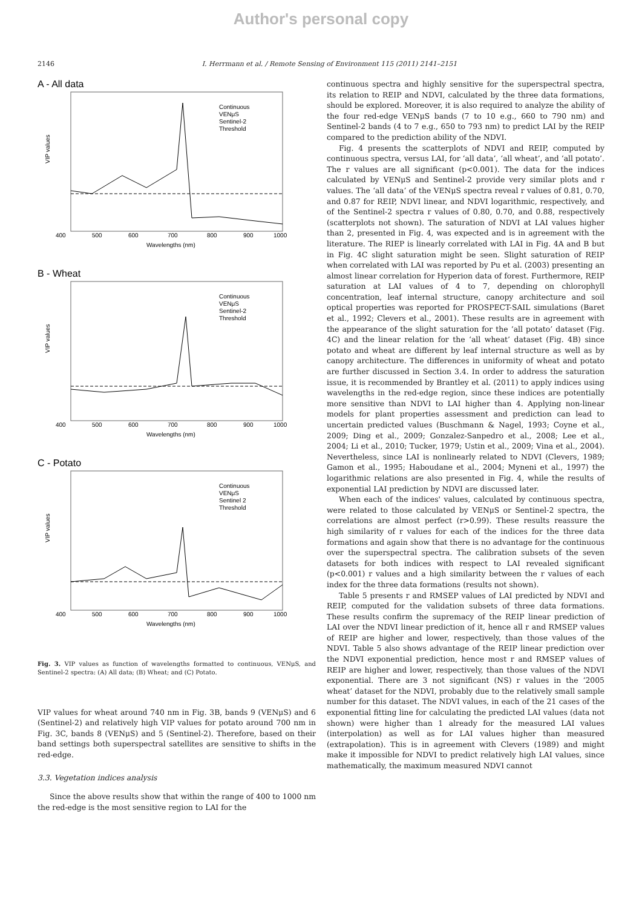Author's personal copy
2146 I. Herrmann et al. / Remote Sensing of Environment 115 (2011) 2141–2151
A - All data
400
500
600
700
800
900
1000
Wavelengths (nm)
Continuous
VENμS
Sentinel-2
Threshold
VIP values
B - Wheat
400
500
600
700
800
900
1000
Wavelengths (nm)
Continuous
VENμS
Sentinel-2
Threshold
VIP values
C - Potato
400
500
600
700
800
900
1000
Wavelengths (nm)
Continuous
VENμS
Sentinel 2
Threshold
VIP values
Fig. 3. VIP values as function of wavelengths formatted to continuous, VENμS, and Sentinel-2 spectra: (A) All data; (B) Wheat; and (C) Potato.
VIP values for wheat around 740 nm in Fig. 3B, bands 9 (VENμS) and 6 (Sentinel-2) and relatively high VIP values for potato around 700 nm in Fig. 3C, bands 8 (VENμS) and 5 (Sentinel-2). Therefore, based on their band settings both superspectral satellites are sensitive to shifts in the red-edge.
3.3. Vegetation indices analysis
Since the above results show that within the range of 400 to 1000 nm the red-edge is the most sensitive region to LAI for the
continuous spectra and highly sensitive for the superspectral spectra, its relation to REIP and NDVI, calculated by the three data formations, should be explored. Moreover, it is also required to analyze the ability of the four red-edge VENμS bands (7 to 10 e.g., 660 to 790 nm) and Sentinel-2 bands (4 to 7 e.g., 650 to 793 nm) to predict LAI by the REIP compared to the prediction ability of the NDVI.
Fig. 4 presents the scatterplots of NDVI and REIP, computed by continuous spectra, versus LAI, for ‘all data’, ‘all wheat’, and ‘all potato’. The r values are all significant (p<0.001). The data for the indices calculated by VENμS and Sentinel-2 provide very similar plots and r values. The ‘all data’ of the VENμS spectra reveal r values of 0.81, 0.70, and 0.87 for REIP, NDVI linear, and NDVI logarithmic, respectively, and of the Sentinel-2 spectra r values of 0.80, 0.70, and 0.88, respectively (scatterplots not shown). The saturation of NDVI at LAI values higher than 2, presented in Fig. 4, was expected and is in agreement with the literature. The RIEP is linearly correlated with LAI in Fig. 4A and B but in Fig. 4C slight saturation might be seen. Slight saturation of REIP when correlated with LAI was reported by Pu et al. (2003) presenting an almost linear correlation for Hyperion data of forest. Furthermore, REIP saturation at LAI values of 4 to 7, depending on chlorophyll concentration, leaf internal structure, canopy architecture and soil optical properties was reported for PROSPECT-SAIL simulations (Baret et al., 1992; Clevers et al., 2001). These results are in agreement with the appearance of the slight saturation for the ‘all potato’ dataset (Fig. 4C) and the linear relation for the ‘all wheat’ dataset (Fig. 4B) since potato and wheat are different by leaf internal structure as well as by canopy architecture. The differences in uniformity of wheat and potato are further discussed in Section 3.4. In order to address the saturation issue, it is recommended by Brantley et al. (2011) to apply indices using wavelengths in the red-edge region, since these indices are potentially more sensitive than NDVI to LAI higher than 4. Applying non-linear models for plant properties assessment and prediction can lead to uncertain predicted values (Buschmann & Nagel, 1993; Coyne et al., 2009; Ding et al., 2009; Gonzalez-Sanpedro et al., 2008; Lee et al., 2004; Li et al., 2010; Tucker, 1979; Ustin et al., 2009; Vina et al., 2004). Nevertheless, since LAI is nonlinearly related to NDVI (Clevers, 1989; Gamon et al., 1995; Haboudane et al., 2004; Myneni et al., 1997) the logarithmic relations are also presented in Fig. 4, while the results of exponential LAI prediction by NDVI are discussed later.
When each of the indices' values, calculated by continuous spectra, were related to those calculated by VENμS or Sentinel-2 spectra, the correlations are almost perfect (r>0.99). These results reassure the high similarity of r values for each of the indices for the three data formations and again show that there is no advantage for the continuous over the superspectral spectra. The calibration subsets of the seven datasets for both indices with respect to LAI revealed significant (p<0.001) r values and a high similarity between the r values of each index for the three data formations (results not shown).
Table 5 presents r and RMSEP values of LAI predicted by NDVI and REIP, computed for the validation subsets of three data formations. These results confirm the supremacy of the REIP linear prediction of LAI over the NDVI linear prediction of it, hence all r and RMSEP values of REIP are higher and lower, respectively, than those values of the NDVI. Table 5 also shows advantage of the REIP linear prediction over the NDVI exponential prediction, hence most r and RMSEP values of REIP are higher and lower, respectively, than those values of the NDVI exponential. There are 3 not significant (NS) r values in the ‘2005 wheat’ dataset for the NDVI, probably due to the relatively small sample number for this dataset. The NDVI values, in each of the 21 cases of the exponential fitting line for calculating the predicted LAI values (data not shown) were higher than 1 already for the measured LAI values (interpolation) as well as for LAI values higher than measured (extrapolation). This is in agreement with Clevers (1989) and might make it impossible for NDVI to predict relatively high LAI values, since mathematically, the maximum measured NDVI cannot